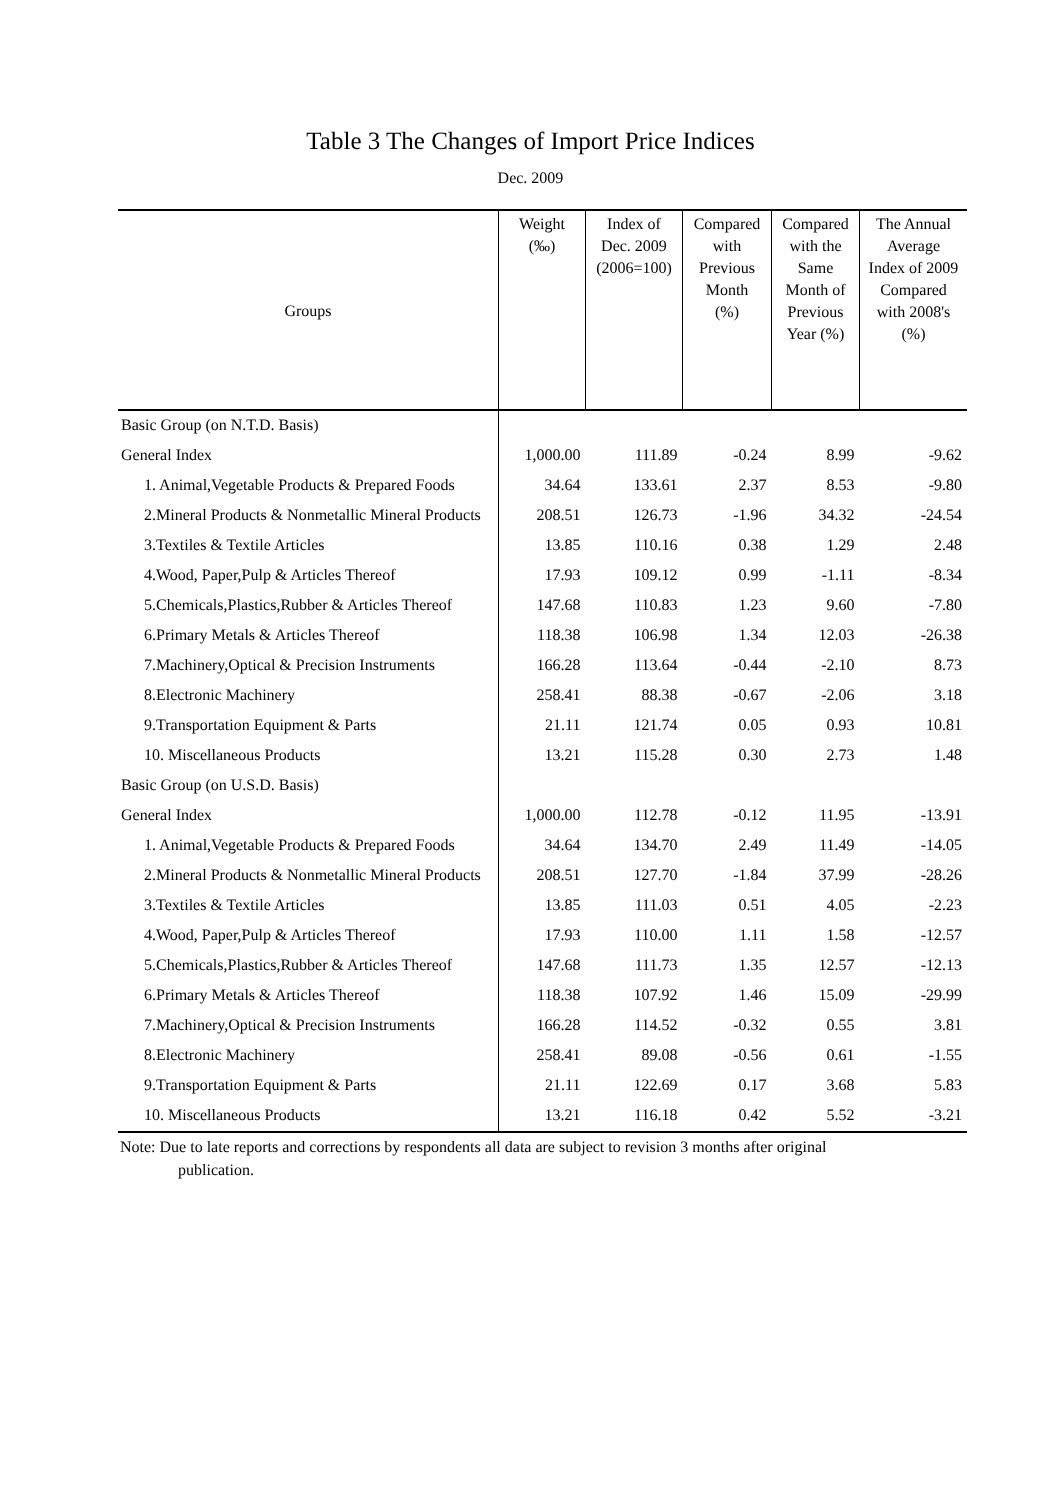Table 3 The Changes of Import Price Indices
Dec. 2009
| Groups | Weight (‰) | Index of Dec. 2009 (2006=100) | Compared with Previous Month (%) | Compared with the Same Month of Previous Year (%) | The Annual Average Index of 2009 Compared with 2008's (%) |
| --- | --- | --- | --- | --- | --- |
| Basic Group (on N.T.D. Basis) | | | | | |
| General Index | 1,000.00 | 111.89 | -0.24 | 8.99 | -9.62 |
| 1. Animal,Vegetable Products & Prepared Foods | 34.64 | 133.61 | 2.37 | 8.53 | -9.80 |
| 2.Mineral Products & Nonmetallic Mineral Products | 208.51 | 126.73 | -1.96 | 34.32 | -24.54 |
| 3.Textiles & Textile Articles | 13.85 | 110.16 | 0.38 | 1.29 | 2.48 |
| 4.Wood, Paper,Pulp & Articles Thereof | 17.93 | 109.12 | 0.99 | -1.11 | -8.34 |
| 5.Chemicals,Plastics,Rubber & Articles Thereof | 147.68 | 110.83 | 1.23 | 9.60 | -7.80 |
| 6.Primary Metals & Articles Thereof | 118.38 | 106.98 | 1.34 | 12.03 | -26.38 |
| 7.Machinery,Optical & Precision Instruments | 166.28 | 113.64 | -0.44 | -2.10 | 8.73 |
| 8.Electronic Machinery | 258.41 | 88.38 | -0.67 | -2.06 | 3.18 |
| 9.Transportation Equipment & Parts | 21.11 | 121.74 | 0.05 | 0.93 | 10.81 |
| 10. Miscellaneous Products | 13.21 | 115.28 | 0.30 | 2.73 | 1.48 |
| Basic Group (on U.S.D. Basis) | | | | | |
| General Index | 1,000.00 | 112.78 | -0.12 | 11.95 | -13.91 |
| 1. Animal,Vegetable Products & Prepared Foods | 34.64 | 134.70 | 2.49 | 11.49 | -14.05 |
| 2.Mineral Products & Nonmetallic Mineral Products | 208.51 | 127.70 | -1.84 | 37.99 | -28.26 |
| 3.Textiles & Textile Articles | 13.85 | 111.03 | 0.51 | 4.05 | -2.23 |
| 4.Wood, Paper,Pulp & Articles Thereof | 17.93 | 110.00 | 1.11 | 1.58 | -12.57 |
| 5.Chemicals,Plastics,Rubber & Articles Thereof | 147.68 | 111.73 | 1.35 | 12.57 | -12.13 |
| 6.Primary Metals & Articles Thereof | 118.38 | 107.92 | 1.46 | 15.09 | -29.99 |
| 7.Machinery,Optical & Precision Instruments | 166.28 | 114.52 | -0.32 | 0.55 | 3.81 |
| 8.Electronic Machinery | 258.41 | 89.08 | -0.56 | 0.61 | -1.55 |
| 9.Transportation Equipment & Parts | 21.11 | 122.69 | 0.17 | 3.68 | 5.83 |
| 10. Miscellaneous Products | 13.21 | 116.18 | 0.42 | 5.52 | -3.21 |
Note: Due to late reports and corrections by respondents all data are subject to revision 3 months after original
publication.